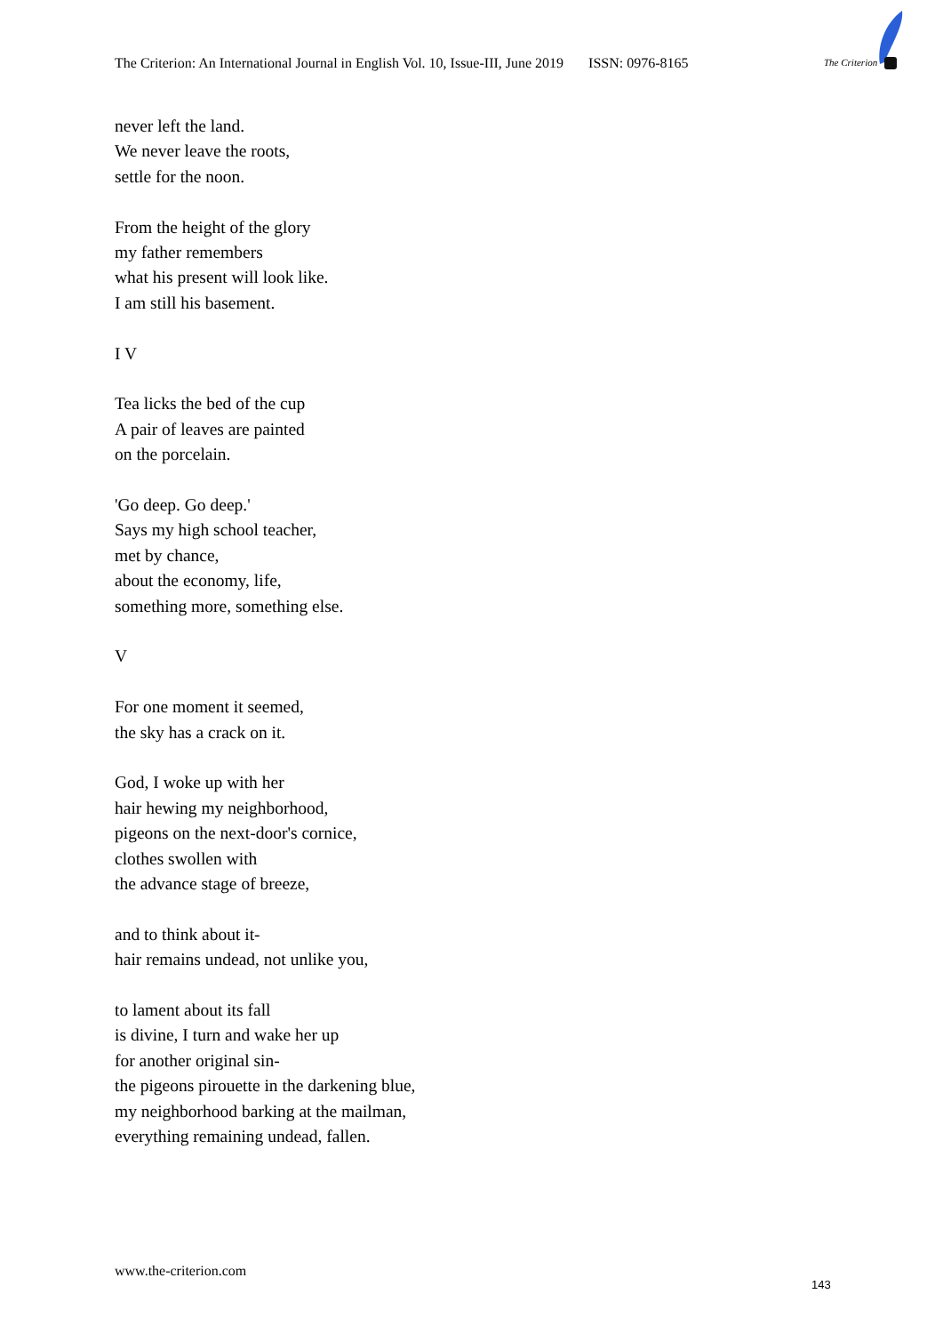The Criterion: An International Journal in English Vol. 10, Issue-III, June 2019 ISSN: 0976-8165
The Criterion
never left the land.
We never leave the roots,
settle for the noon.
From the height of the glory
my father remembers
what his present will look like.
I am still his basement.
I V
Tea licks the bed of the cup
A pair of leaves are painted
on the porcelain.
'Go deep. Go deep.'
Says my high school teacher,
met by chance,
about the economy, life,
something more, something else.
V
For one moment it seemed,
the sky has a crack on it.
God, I woke up with her
hair hewing my neighborhood,
pigeons on the next-door's cornice,
clothes swollen with
the advance stage of breeze,
and to think about it-
hair remains undead, not unlike you,
to lament about its fall
is divine, I turn and wake her up
for another original sin-
the pigeons pirouette in the darkening blue,
my neighborhood barking at the mailman,
everything remaining undead, fallen.
www.the-criterion.com
143